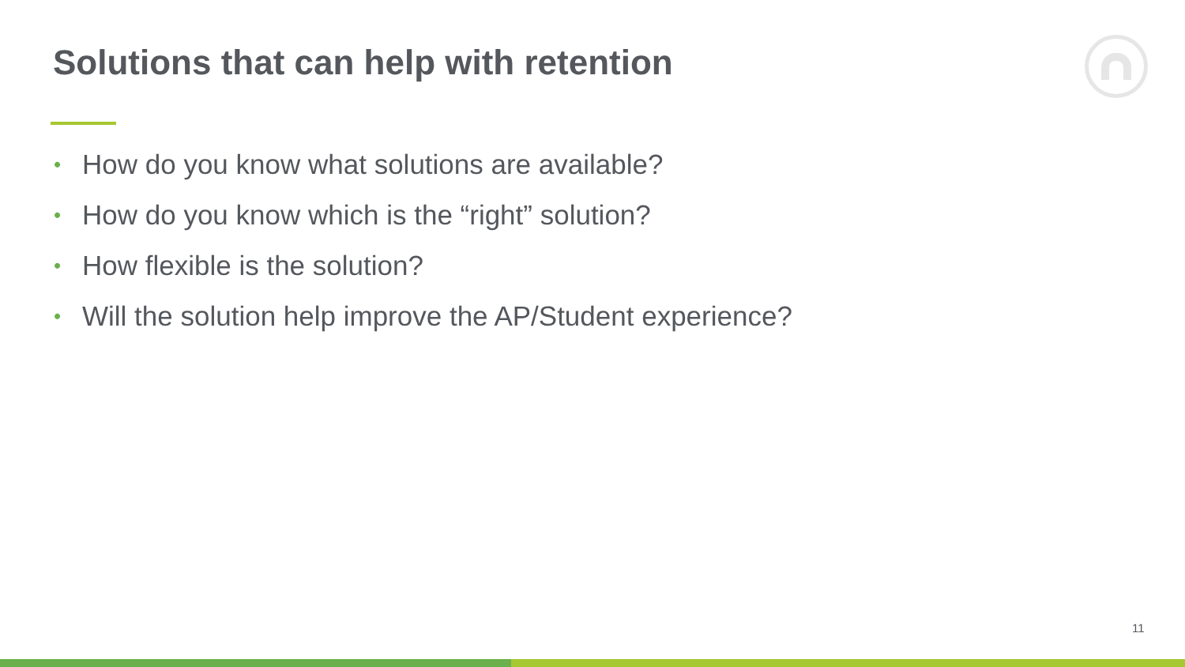Solutions that can help with retention
• How do you know what solutions are available?
• How do you know which is the “right” solution?
• How flexible is the solution?
• Will the solution help improve the AP/Student experience?
11